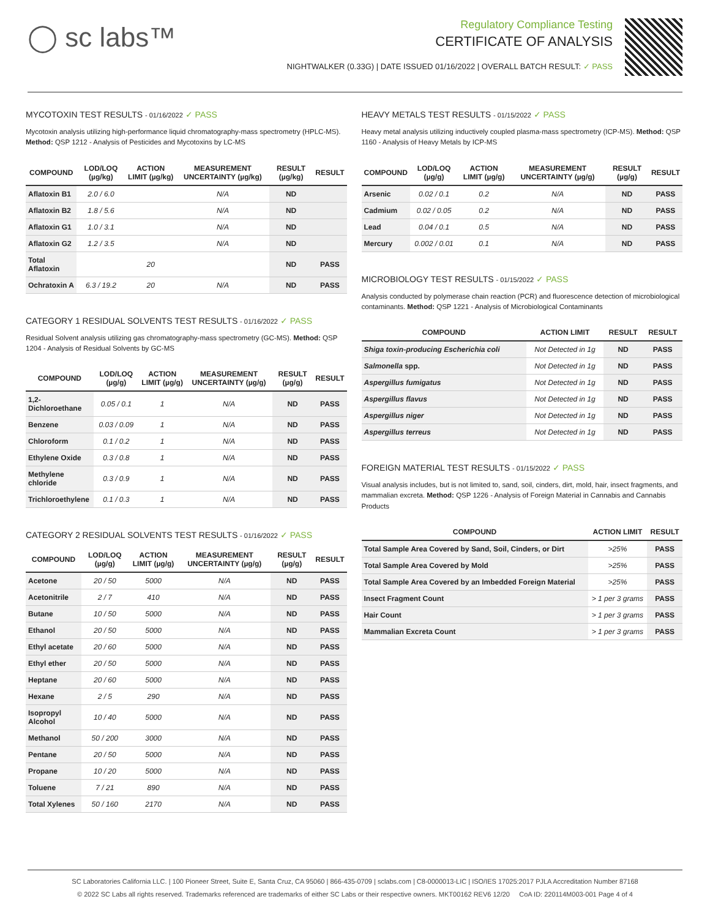◯ sc labs™
Regulatory Compliance Testing
CERTIFICATE OF ANALYSIS
NIGHTWALKER (0.33G) | DATE ISSUED 01/16/2022 | OVERALL BATCH RESULT: ✓ PASS
MYCOTOXIN TEST RESULTS - 01/16/2022 ✓ PASS
Mycotoxin analysis utilizing high-performance liquid chromatography-mass spectrometry (HPLC-MS). Method: QSP 1212 - Analysis of Pesticides and Mycotoxins by LC-MS
| COMPOUND | LOD/LOQ (µg/kg) | ACTION LIMIT (µg/kg) | MEASUREMENT UNCERTAINTY (µg/kg) | RESULT (µg/kg) | RESULT |
| --- | --- | --- | --- | --- | --- |
| Aflatoxin B1 | 2.0 / 6.0 | | N/A | ND | |
| Aflatoxin B2 | 1.8 / 5.6 | | N/A | ND | |
| Aflatoxin G1 | 1.0 / 3.1 | | N/A | ND | |
| Aflatoxin G2 | 1.2 / 3.5 | | N/A | ND | |
| Total Aflatoxin | | 20 | | ND | PASS |
| Ochratoxin A | 6.3 / 19.2 | 20 | N/A | ND | PASS |
CATEGORY 1 RESIDUAL SOLVENTS TEST RESULTS - 01/16/2022 ✓ PASS
Residual Solvent analysis utilizing gas chromatography-mass spectrometry (GC-MS). Method: QSP 1204 - Analysis of Residual Solvents by GC-MS
| COMPOUND | LOD/LOQ (µg/g) | ACTION LIMIT (µg/g) | MEASUREMENT UNCERTAINTY (µg/g) | RESULT (µg/g) | RESULT |
| --- | --- | --- | --- | --- | --- |
| 1,2-Dichloroethane | 0.05 / 0.1 | 1 | N/A | ND | PASS |
| Benzene | 0.03 / 0.09 | 1 | N/A | ND | PASS |
| Chloroform | 0.1 / 0.2 | 1 | N/A | ND | PASS |
| Ethylene Oxide | 0.3 / 0.8 | 1 | N/A | ND | PASS |
| Methylene chloride | 0.3 / 0.9 | 1 | N/A | ND | PASS |
| Trichloroethylene | 0.1 / 0.3 | 1 | N/A | ND | PASS |
CATEGORY 2 RESIDUAL SOLVENTS TEST RESULTS - 01/16/2022 ✓ PASS
| COMPOUND | LOD/LOQ (µg/g) | ACTION LIMIT (µg/g) | MEASUREMENT UNCERTAINTY (µg/g) | RESULT (µg/g) | RESULT |
| --- | --- | --- | --- | --- | --- |
| Acetone | 20 / 50 | 5000 | N/A | ND | PASS |
| Acetonitrile | 2 / 7 | 410 | N/A | ND | PASS |
| Butane | 10 / 50 | 5000 | N/A | ND | PASS |
| Ethanol | 20 / 50 | 5000 | N/A | ND | PASS |
| Ethyl acetate | 20 / 60 | 5000 | N/A | ND | PASS |
| Ethyl ether | 20 / 50 | 5000 | N/A | ND | PASS |
| Heptane | 20 / 60 | 5000 | N/A | ND | PASS |
| Hexane | 2 / 5 | 290 | N/A | ND | PASS |
| Isopropyl Alcohol | 10 / 40 | 5000 | N/A | ND | PASS |
| Methanol | 50 / 200 | 3000 | N/A | ND | PASS |
| Pentane | 20 / 50 | 5000 | N/A | ND | PASS |
| Propane | 10 / 20 | 5000 | N/A | ND | PASS |
| Toluene | 7 / 21 | 890 | N/A | ND | PASS |
| Total Xylenes | 50 / 160 | 2170 | N/A | ND | PASS |
HEAVY METALS TEST RESULTS - 01/15/2022 ✓ PASS
Heavy metal analysis utilizing inductively coupled plasma-mass spectrometry (ICP-MS). Method: QSP 1160 - Analysis of Heavy Metals by ICP-MS
| COMPOUND | LOD/LOQ (µg/g) | ACTION LIMIT (µg/g) | MEASUREMENT UNCERTAINTY (µg/g) | RESULT (µg/g) | RESULT |
| --- | --- | --- | --- | --- | --- |
| Arsenic | 0.02 / 0.1 | 0.2 | N/A | ND | PASS |
| Cadmium | 0.02 / 0.05 | 0.2 | N/A | ND | PASS |
| Lead | 0.04 / 0.1 | 0.5 | N/A | ND | PASS |
| Mercury | 0.002 / 0.01 | 0.1 | N/A | ND | PASS |
MICROBIOLOGY TEST RESULTS - 01/15/2022 ✓ PASS
Analysis conducted by polymerase chain reaction (PCR) and fluorescence detection of microbiological contaminants. Method: QSP 1221 - Analysis of Microbiological Contaminants
| COMPOUND | ACTION LIMIT | RESULT | RESULT |
| --- | --- | --- | --- |
| Shiga toxin-producing Escherichia coli | Not Detected in 1g | ND | PASS |
| Salmonella spp. | Not Detected in 1g | ND | PASS |
| Aspergillus fumigatus | Not Detected in 1g | ND | PASS |
| Aspergillus flavus | Not Detected in 1g | ND | PASS |
| Aspergillus niger | Not Detected in 1g | ND | PASS |
| Aspergillus terreus | Not Detected in 1g | ND | PASS |
FOREIGN MATERIAL TEST RESULTS - 01/15/2022 ✓ PASS
Visual analysis includes, but is not limited to, sand, soil, cinders, dirt, mold, hair, insect fragments, and mammalian excreta. Method: QSP 1226 - Analysis of Foreign Material in Cannabis and Cannabis Products
| COMPOUND | ACTION LIMIT | RESULT |
| --- | --- | --- |
| Total Sample Area Covered by Sand, Soil, Cinders, or Dirt | >25% | PASS |
| Total Sample Area Covered by Mold | >25% | PASS |
| Total Sample Area Covered by an Imbedded Foreign Material | >25% | PASS |
| Insect Fragment Count | > 1 per 3 grams | PASS |
| Hair Count | > 1 per 3 grams | PASS |
| Mammalian Excreta Count | > 1 per 3 grams | PASS |
SC Laboratories California LLC. | 100 Pioneer Street, Suite E, Santa Cruz, CA 95060 | 866-435-0709 | sclabs.com | C8-0000013-LIC | ISO/IES 17025:2017 PJLA Accreditation Number 87168
© 2022 SC Labs all rights reserved. Trademarks referenced are trademarks of either SC Labs or their respective owners. MKT00162 REV6 12/20 CoA ID: 220114M003-001 Page 4 of 4